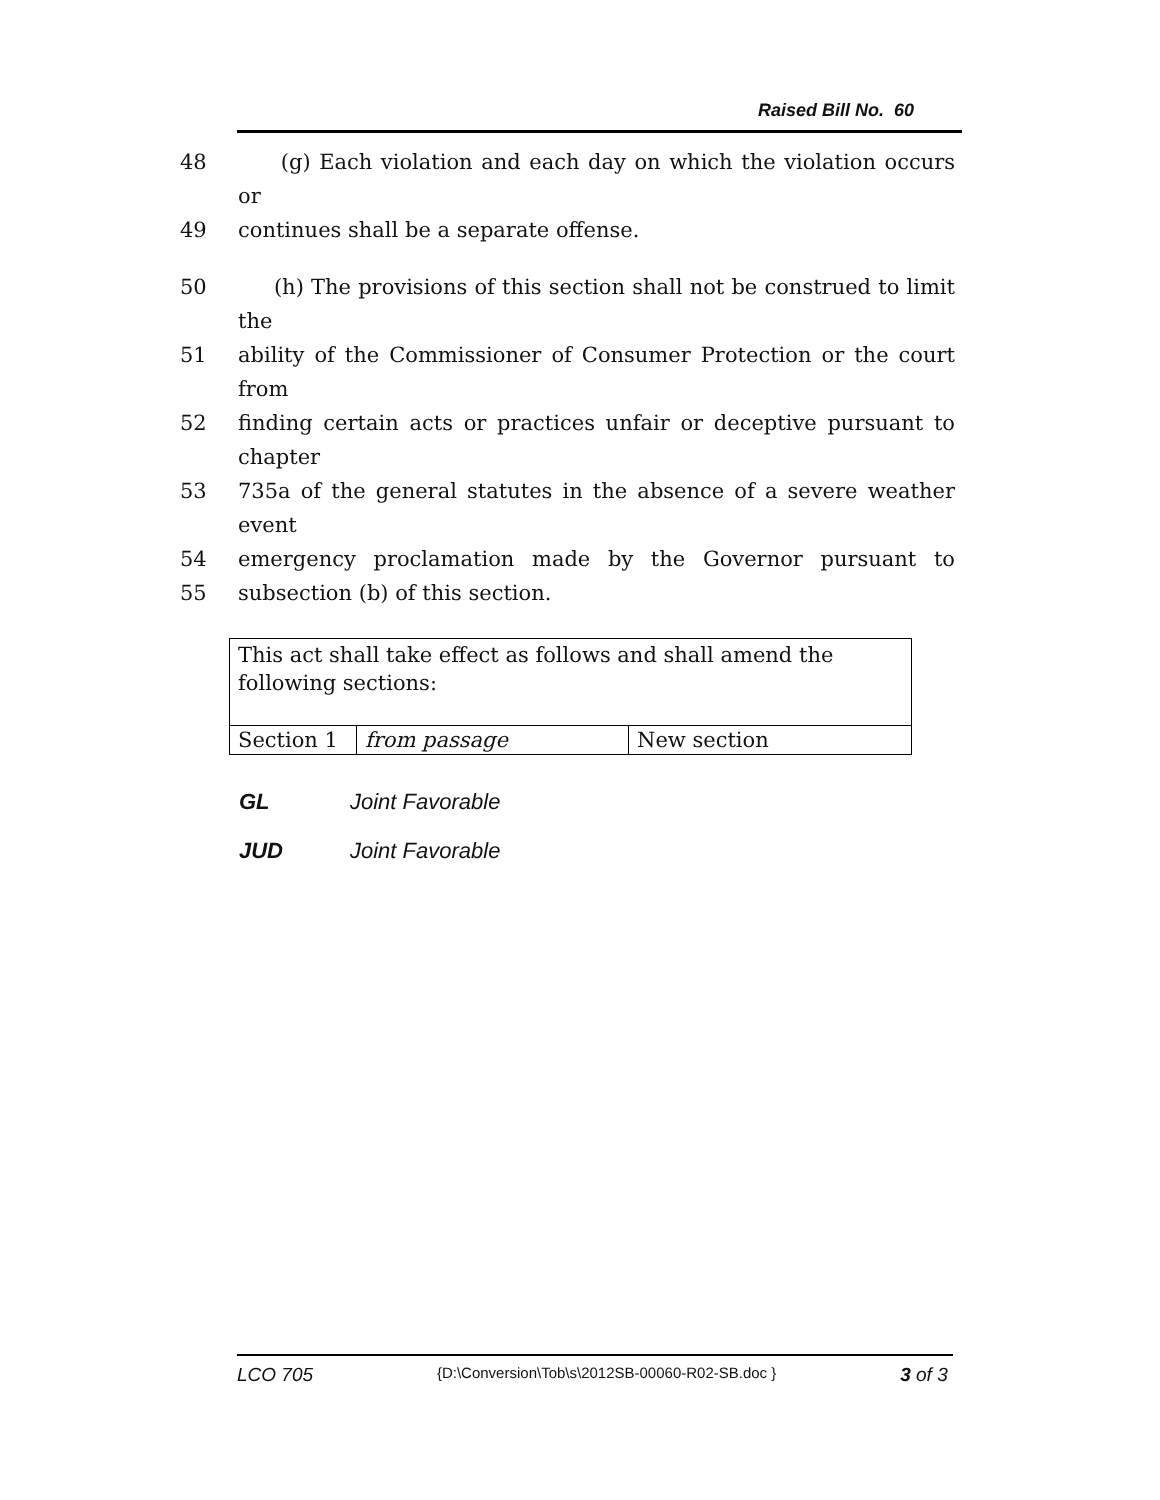Raised Bill No. 60
48 (g) Each violation and each day on which the violation occurs or
49 continues shall be a separate offense.
50 (h) The provisions of this section shall not be construed to limit the
51 ability of the Commissioner of Consumer Protection or the court from
52 finding certain acts or practices unfair or deceptive pursuant to chapter
53 735a of the general statutes in the absence of a severe weather event
54 emergency proclamation made by the Governor pursuant to
55 subsection (b) of this section.
| This act shall take effect as follows and shall amend the following sections: | | |
| Section 1 | from passage | New section |
GL Joint Favorable
JUD Joint Favorable
LCO 705 {D:\Conversion\Tob\s\2012SB-00060-R02-SB.doc } 3 of 3